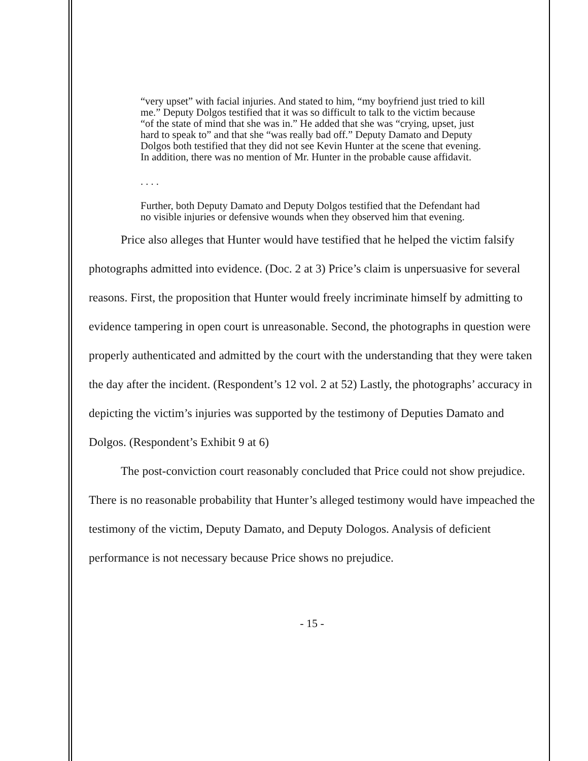“very upset” with facial injuries. And stated to him, “my boyfriend just tried to kill me.” Deputy Dolgos testified that it was so difficult to talk to the victim because “of the state of mind that she was in.” He added that she was “crying, upset, just hard to speak to” and that she “was really bad off.” Deputy Damato and Deputy Dolgos both testified that they did not see Kevin Hunter at the scene that evening. In addition, there was no mention of Mr. Hunter in the probable cause affidavit.
. . . .
Further, both Deputy Damato and Deputy Dolgos testified that the Defendant had no visible injuries or defensive wounds when they observed him that evening.
Price also alleges that Hunter would have testified that he helped the victim falsify photographs admitted into evidence. (Doc. 2 at 3) Price’s claim is unpersuasive for several reasons. First, the proposition that Hunter would freely incriminate himself by admitting to evidence tampering in open court is unreasonable. Second, the photographs in question were properly authenticated and admitted by the court with the understanding that they were taken the day after the incident. (Respondent’s 12 vol. 2 at 52) Lastly, the photographs’ accuracy in depicting the victim’s injuries was supported by the testimony of Deputies Damato and Dolgos. (Respondent’s Exhibit 9 at 6)
The post-conviction court reasonably concluded that Price could not show prejudice. There is no reasonable probability that Hunter’s alleged testimony would have impeached the testimony of the victim, Deputy Damato, and Deputy Dologos. Analysis of deficient performance is not necessary because Price shows no prejudice.
- 15 -